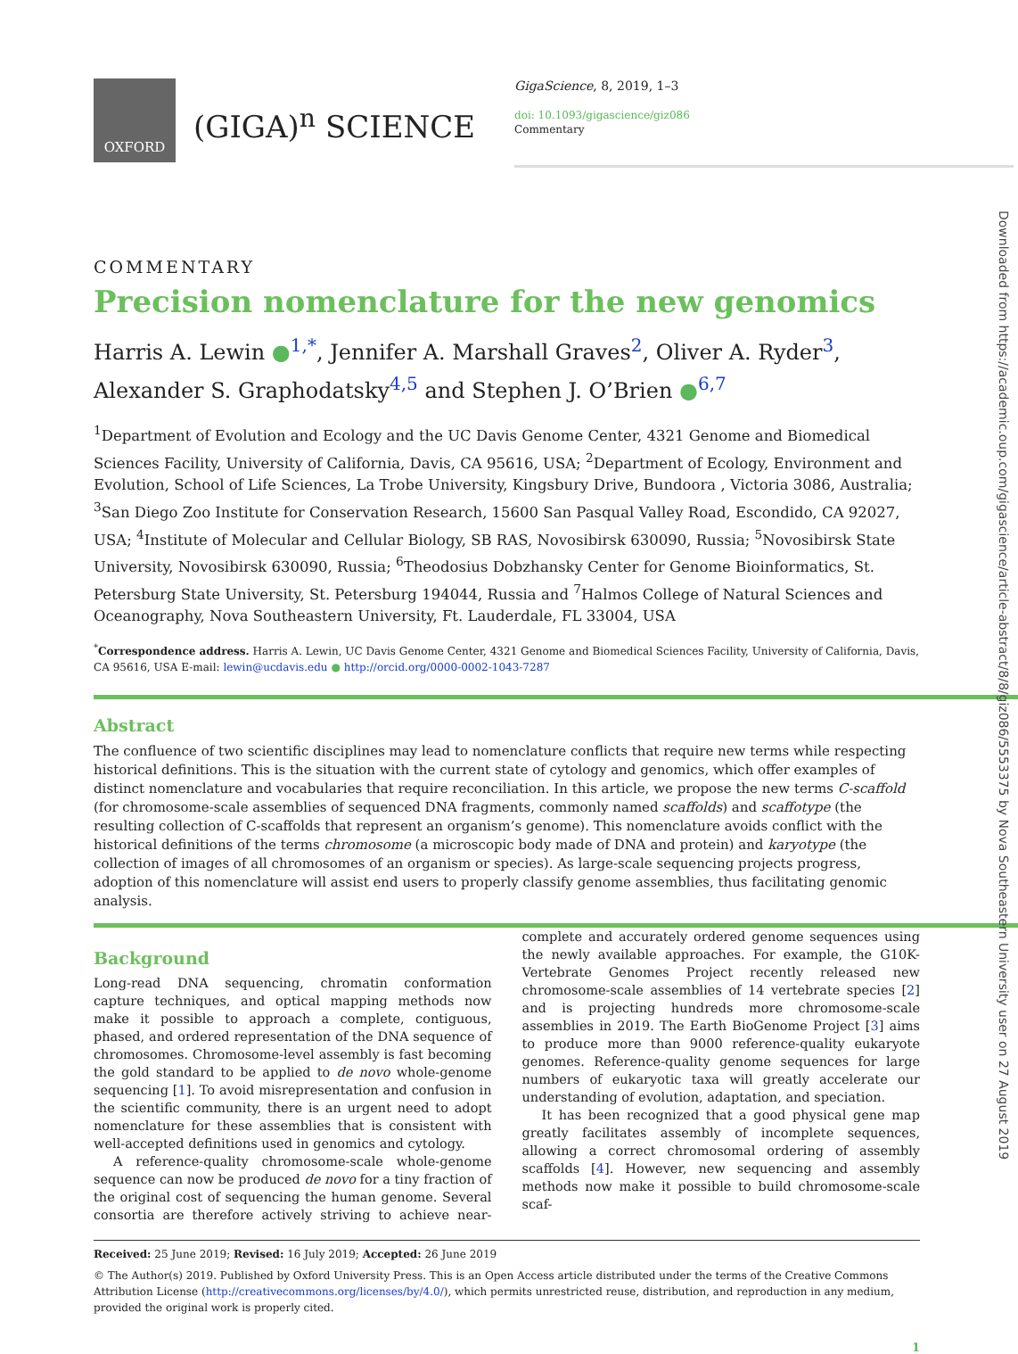OXFORD
(GIGA)<sup>n</sup> SCIENCE
GigaScience, 8, 2019, 1–3
doi: 10.1093/gigascience/giz086
Commentary
COMMENTARY
Precision nomenclature for the new genomics
Harris A. Lewin ●<sup>1,*</sup>, Jennifer A. Marshall Graves<sup>2</sup>, Oliver A. Ryder<sup>3</sup>, Alexander S. Graphodatsky<sup>4,5</sup> and Stephen J. O’Brien ●<sup>6,7</sup>
<sup>1</sup> Department of Evolution and Ecology and the UC Davis Genome Center, 4321 Genome and Biomedical Sciences Facility, University of California, Davis, CA 95616, USA; <sup>2</sup>Department of Ecology, Environment and Evolution, School of Life Sciences, La Trobe University, Kingsbury Drive, Bundoora , Victoria 3086, Australia; <sup>3</sup>San Diego Zoo Institute for Conservation Research, 15600 San Pasqual Valley Road, Escondido, CA 92027, USA; <sup>4</sup>Institute of Molecular and Cellular Biology, SB RAS, Novosibirsk 630090, Russia; <sup>5</sup>Novosibirsk State University, Novosibirsk 630090, Russia; <sup>6</sup>Theodosius Dobzhansky Center for Genome Bioinformatics, St. Petersburg State University, St. Petersburg 194044, Russia and <sup>7</sup>Halmos College of Natural Sciences and Oceanography, Nova Southeastern University, Ft. Lauderdale, FL 33004, USA
<sup>*</sup> Correspondence address. Harris A. Lewin, UC Davis Genome Center, 4321 Genome and Biomedical Sciences Facility, University of California, Davis, CA 95616, USA E-mail: lewin@ucdavis.edu ● http://orcid.org/0000-0002-1043-7287
Abstract
The confluence of two scientific disciplines may lead to nomenclature conflicts that require new terms while respecting historical definitions. This is the situation with the current state of cytology and genomics, which offer examples of distinct nomenclature and vocabularies that require reconciliation. In this article, we propose the new terms C-scaffold (for chromosome-scale assemblies of sequenced DNA fragments, commonly named scaffolds) and scaffotype (the resulting collection of C-scaffolds that represent an organism’s genome). This nomenclature avoids conflict with the historical definitions of the terms chromosome (a microscopic body made of DNA and protein) and karyotype (the collection of images of all chromosomes of an organism or species). As large-scale sequencing projects progress, adoption of this nomenclature will assist end users to properly classify genome assemblies, thus facilitating genomic analysis.
Background
Long-read DNA sequencing, chromatin conformation capture techniques, and optical mapping methods now make it possible to approach a complete, contiguous, phased, and ordered representation of the DNA sequence of chromosomes. Chromosome-level assembly is fast becoming the gold standard to be applied to de novo whole-genome sequencing [1]. To avoid misrepresentation and confusion in the scientific community, there is an urgent need to adopt nomenclature for these assemblies that is consistent with well-accepted definitions used in genomics and cytology.
A reference-quality chromosome-scale whole-genome sequence can now be produced de novo for a tiny fraction of the original cost of sequencing the human genome. Several consortia are therefore actively striving to achieve near-complete and accurately ordered genome sequences using the newly available approaches. For example, the G10K-Vertebrate Genomes Project recently released new chromosome-scale assemblies of 14 vertebrate species [2] and is projecting hundreds more chromosome-scale assemblies in 2019. The Earth BioGenome Project [3] aims to produce more than 9000 reference-quality eukaryote genomes. Reference-quality genome sequences for large numbers of eukaryotic taxa will greatly accelerate our understanding of evolution, adaptation, and speciation.
It has been recognized that a good physical gene map greatly facilitates assembly of incomplete sequences, allowing a correct chromosomal ordering of assembly scaffolds [4]. However, new sequencing and assembly methods now make it possible to build chromosome-scale scaf-
Received: 25 June 2019; Revised: 16 July 2019; Accepted: 26 June 2019
© The Author(s) 2019. Published by Oxford University Press. This is an Open Access article distributed under the terms of the Creative Commons Attribution License (http://creativecommons.org/licenses/by/4.0/), which permits unrestricted reuse, distribution, and reproduction in any medium, provided the original work is properly cited.
1
Downloaded from https://academic.oup.com/gigascience/article-abstract/8/8/giz086/5553375 by Nova Southeastern University user on 27 August 2019